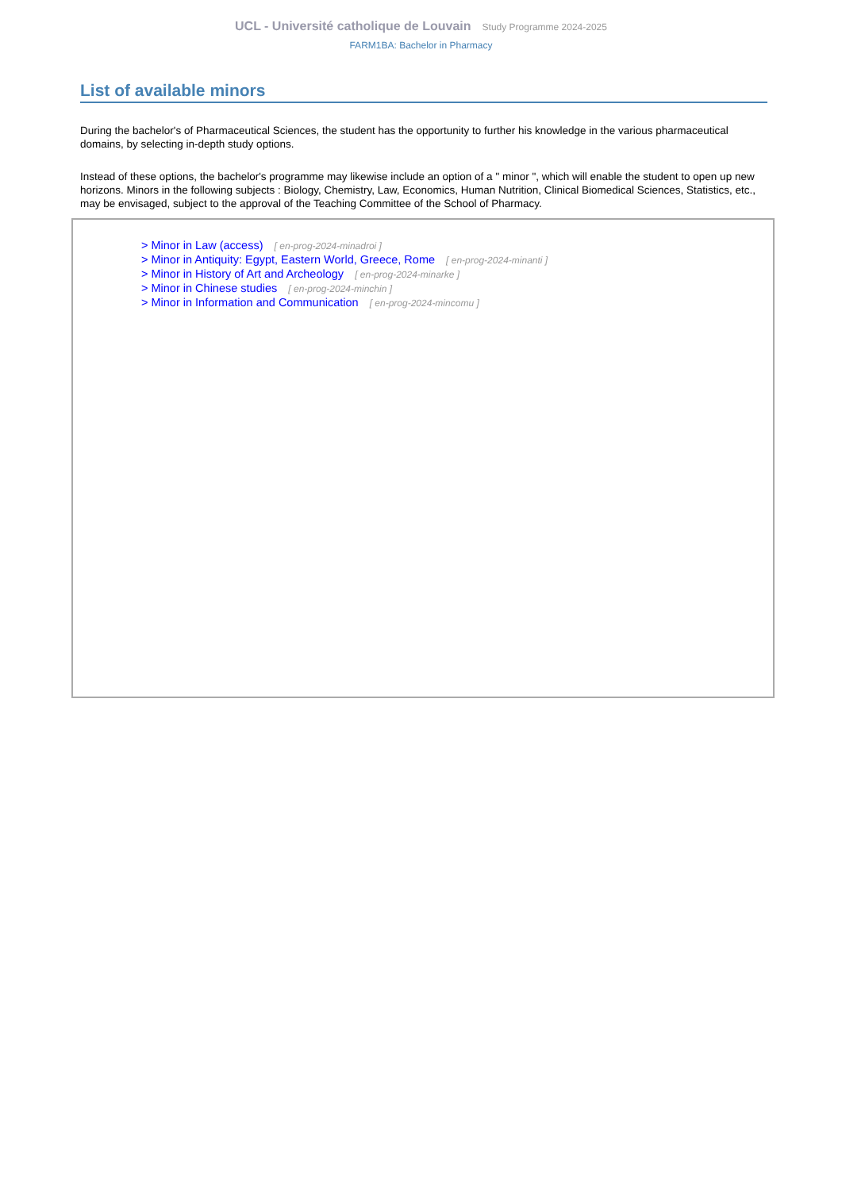UCL - Université catholique de Louvain Study Programme 2024-2025
FARM1BA: Bachelor in Pharmacy
List of available minors
During the bachelor's of Pharmaceutical Sciences, the student has the opportunity to further his knowledge in the various pharmaceutical domains, by selecting in-depth study options.
Instead of these options, the bachelor's programme may likewise include an option of a " minor ", which will enable the student to open up new horizons. Minors in the following subjects : Biology, Chemistry, Law, Economics, Human Nutrition, Clinical Biomedical Sciences, Statistics, etc., may be envisaged, subject to the approval of the Teaching Committee of the School of Pharmacy.
> Minor in Law (access) [ en-prog-2024-minadroi ]
> Minor in Antiquity: Egypt, Eastern World, Greece, Rome [ en-prog-2024-minanti ]
> Minor in History of Art and Archeology [ en-prog-2024-minarke ]
> Minor in Chinese studies [ en-prog-2024-minchin ]
> Minor in Information and Communication [ en-prog-2024-mincomu ]